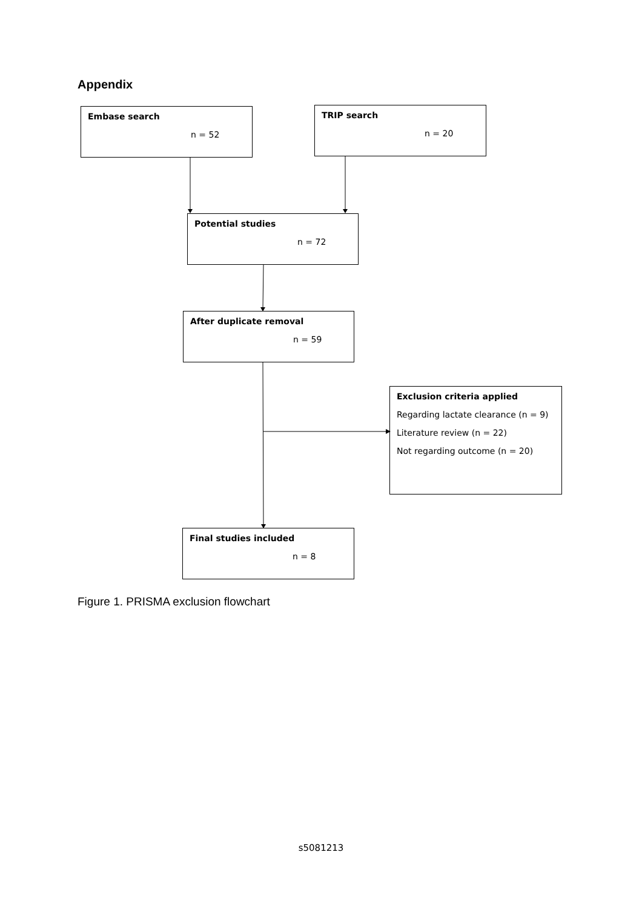Appendix
Embase search
n = 52
TRIP search
n = 20
Potential studies
n = 72
After duplicate removal
n = 59
Exclusion criteria applied
Regarding lactate clearance (n = 9)
Literature review (n = 22)
Not regarding outcome (n = 20)
Final studies included
n = 8
Figure 1. PRISMA exclusion flowchart
s5081213